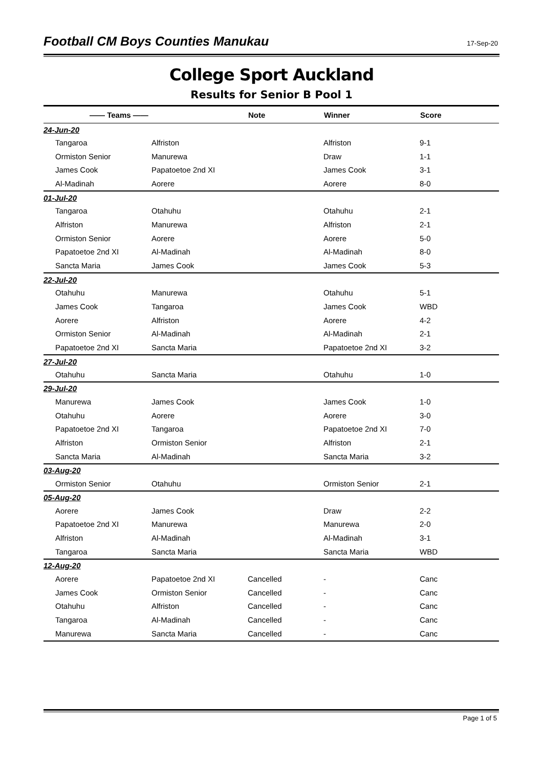Football CM Boys Counties Manukau
17-Sep-20
College Sport Auckland
Results for Senior B Pool 1
| —— Teams —— | | Note | Winner | Score |
| --- | --- | --- | --- | --- |
| 24-Jun-20 | | | | |
| Tangaroa | Alfriston | | Alfriston | 9-1 |
| Ormiston Senior | Manurewa | | Draw | 1-1 |
| James Cook | Papatoetoe 2nd XI | | James Cook | 3-1 |
| Al-Madinah | Aorere | | Aorere | 8-0 |
| 01-Jul-20 | | | | |
| Tangaroa | Otahuhu | | Otahuhu | 2-1 |
| Alfriston | Manurewa | | Alfriston | 2-1 |
| Ormiston Senior | Aorere | | Aorere | 5-0 |
| Papatoetoe 2nd XI | Al-Madinah | | Al-Madinah | 8-0 |
| Sancta Maria | James Cook | | James Cook | 5-3 |
| 22-Jul-20 | | | | |
| Otahuhu | Manurewa | | Otahuhu | 5-1 |
| James Cook | Tangaroa | | James Cook | WBD |
| Aorere | Alfriston | | Aorere | 4-2 |
| Ormiston Senior | Al-Madinah | | Al-Madinah | 2-1 |
| Papatoetoe 2nd XI | Sancta Maria | | Papatoetoe 2nd XI | 3-2 |
| 27-Jul-20 | | | | |
| Otahuhu | Sancta Maria | | Otahuhu | 1-0 |
| 29-Jul-20 | | | | |
| Manurewa | James Cook | | James Cook | 1-0 |
| Otahuhu | Aorere | | Aorere | 3-0 |
| Papatoetoe 2nd XI | Tangaroa | | Papatoetoe 2nd XI | 7-0 |
| Alfriston | Ormiston Senior | | Alfriston | 2-1 |
| Sancta Maria | Al-Madinah | | Sancta Maria | 3-2 |
| 03-Aug-20 | | | | |
| Ormiston Senior | Otahuhu | | Ormiston Senior | 2-1 |
| 05-Aug-20 | | | | |
| Aorere | James Cook | | Draw | 2-2 |
| Papatoetoe 2nd XI | Manurewa | | Manurewa | 2-0 |
| Alfriston | Al-Madinah | | Al-Madinah | 3-1 |
| Tangaroa | Sancta Maria | | Sancta Maria | WBD |
| 12-Aug-20 | | | | |
| Aorere | Papatoetoe 2nd XI | Cancelled | - | Canc |
| James Cook | Ormiston Senior | Cancelled | - | Canc |
| Otahuhu | Alfriston | Cancelled | - | Canc |
| Tangaroa | Al-Madinah | Cancelled | - | Canc |
| Manurewa | Sancta Maria | Cancelled | - | Canc |
Page 1 of 5